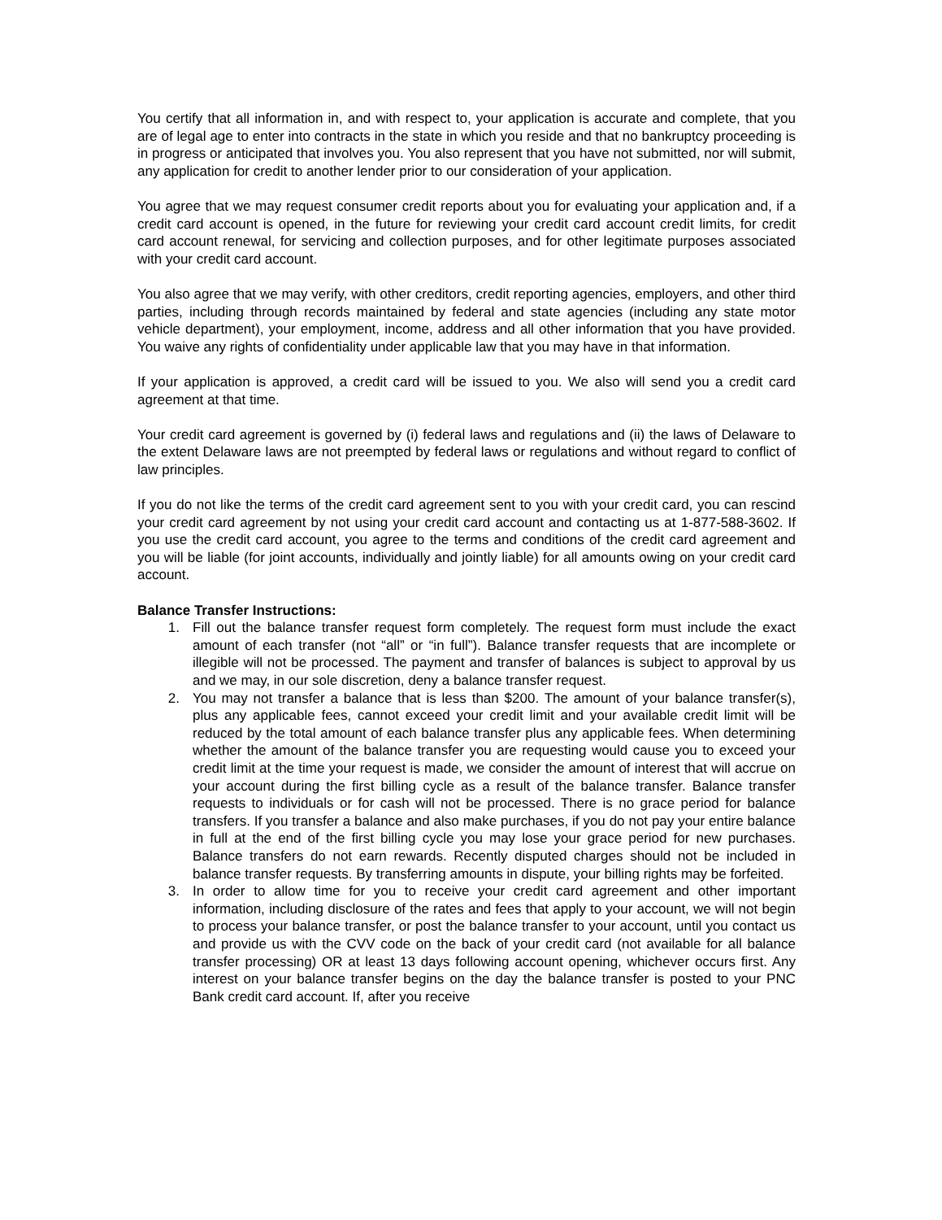You certify that all information in, and with respect to, your application is accurate and complete, that you are of legal age to enter into contracts in the state in which you reside and that no bankruptcy proceeding is in progress or anticipated that involves you. You also represent that you have not submitted, nor will submit, any application for credit to another lender prior to our consideration of your application.
You agree that we may request consumer credit reports about you for evaluating your application and, if a credit card account is opened, in the future for reviewing your credit card account credit limits, for credit card account renewal, for servicing and collection purposes, and for other legitimate purposes associated with your credit card account.
You also agree that we may verify, with other creditors, credit reporting agencies, employers, and other third parties, including through records maintained by federal and state agencies (including any state motor vehicle department), your employment, income, address and all other information that you have provided. You waive any rights of confidentiality under applicable law that you may have in that information.
If your application is approved, a credit card will be issued to you. We also will send you a credit card agreement at that time.
Your credit card agreement is governed by (i) federal laws and regulations and (ii) the laws of Delaware to the extent Delaware laws are not preempted by federal laws or regulations and without regard to conflict of law principles.
If you do not like the terms of the credit card agreement sent to you with your credit card, you can rescind your credit card agreement by not using your credit card account and contacting us at 1-877-588-3602. If you use the credit card account, you agree to the terms and conditions of the credit card agreement and you will be liable (for joint accounts, individually and jointly liable) for all amounts owing on your credit card account.
Balance Transfer Instructions:
1. Fill out the balance transfer request form completely. The request form must include the exact amount of each transfer (not “all” or “in full”). Balance transfer requests that are incomplete or illegible will not be processed. The payment and transfer of balances is subject to approval by us and we may, in our sole discretion, deny a balance transfer request.
2. You may not transfer a balance that is less than $200. The amount of your balance transfer(s), plus any applicable fees, cannot exceed your credit limit and your available credit limit will be reduced by the total amount of each balance transfer plus any applicable fees. When determining whether the amount of the balance transfer you are requesting would cause you to exceed your credit limit at the time your request is made, we consider the amount of interest that will accrue on your account during the first billing cycle as a result of the balance transfer. Balance transfer requests to individuals or for cash will not be processed. There is no grace period for balance transfers. If you transfer a balance and also make purchases, if you do not pay your entire balance in full at the end of the first billing cycle you may lose your grace period for new purchases. Balance transfers do not earn rewards. Recently disputed charges should not be included in balance transfer requests. By transferring amounts in dispute, your billing rights may be forfeited.
3. In order to allow time for you to receive your credit card agreement and other important information, including disclosure of the rates and fees that apply to your account, we will not begin to process your balance transfer, or post the balance transfer to your account, until you contact us and provide us with the CVV code on the back of your credit card (not available for all balance transfer processing) OR at least 13 days following account opening, whichever occurs first. Any interest on your balance transfer begins on the day the balance transfer is posted to your PNC Bank credit card account. If, after you receive